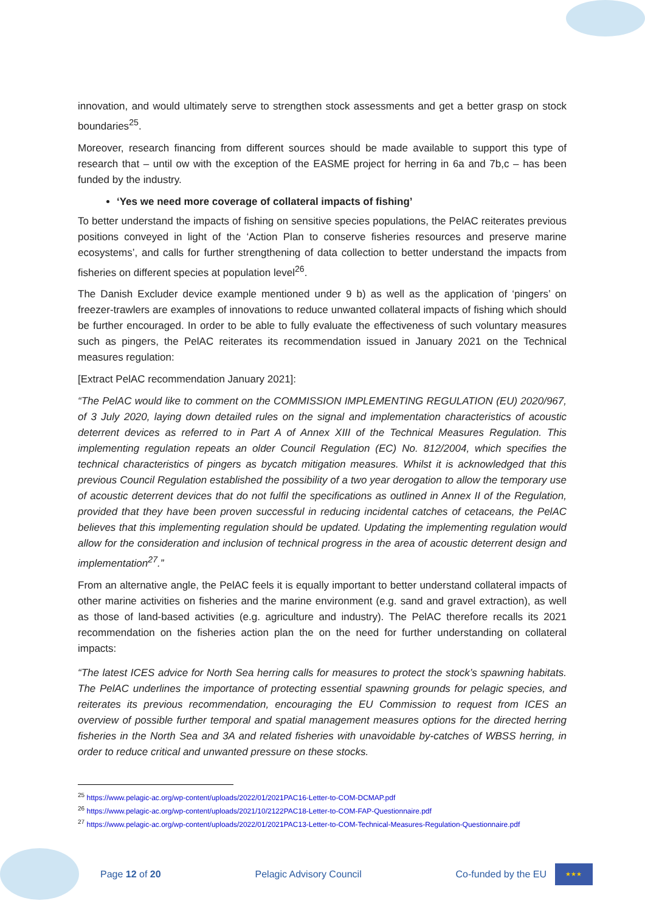innovation, and would ultimately serve to strengthen stock assessments and get a better grasp on stock boundaries<sup>25</sup>.
Moreover, research financing from different sources should be made available to support this type of research that – until ow with the exception of the EASME project for herring in 6a and 7b,c – has been funded by the industry.
‘Yes we need more coverage of collateral impacts of fishing’
To better understand the impacts of fishing on sensitive species populations, the PelAC reiterates previous positions conveyed in light of the ‘Action Plan to conserve fisheries resources and preserve marine ecosystems’, and calls for further strengthening of data collection to better understand the impacts from fisheries on different species at population level<sup>26</sup>.
The Danish Excluder device example mentioned under 9 b) as well as the application of ‘pingers’ on freezer-trawlers are examples of innovations to reduce unwanted collateral impacts of fishing which should be further encouraged. In order to be able to fully evaluate the effectiveness of such voluntary measures such as pingers, the PelAC reiterates its recommendation issued in January 2021 on the Technical measures regulation:
[Extract PelAC recommendation January 2021]:
“The PelAC would like to comment on the COMMISSION IMPLEMENTING REGULATION (EU) 2020/967, of 3 July 2020, laying down detailed rules on the signal and implementation characteristics of acoustic deterrent devices as referred to in Part A of Annex XIII of the Technical Measures Regulation. This implementing regulation repeats an older Council Regulation (EC) No. 812/2004, which specifies the technical characteristics of pingers as bycatch mitigation measures. Whilst it is acknowledged that this previous Council Regulation established the possibility of a two year derogation to allow the temporary use of acoustic deterrent devices that do not fulfil the specifications as outlined in Annex II of the Regulation, provided that they have been proven successful in reducing incidental catches of cetaceans, the PelAC believes that this implementing regulation should be updated. Updating the implementing regulation would allow for the consideration and inclusion of technical progress in the area of acoustic deterrent design and implementation<sup>27</sup>.”
From an alternative angle, the PelAC feels it is equally important to better understand collateral impacts of other marine activities on fisheries and the marine environment (e.g. sand and gravel extraction), as well as those of land-based activities (e.g. agriculture and industry). The PelAC therefore recalls its 2021 recommendation on the fisheries action plan the on the need for further understanding on collateral impacts:
“The latest ICES advice for North Sea herring calls for measures to protect the stock’s spawning habitats. The PelAC underlines the importance of protecting essential spawning grounds for pelagic species, and reiterates its previous recommendation, encouraging the EU Commission to request from ICES an overview of possible further temporal and spatial management measures options for the directed herring fisheries in the North Sea and 3A and related fisheries with unavoidable by-catches of WBSS herring, in order to reduce critical and unwanted pressure on these stocks.
<sup>25</sup> https://www.pelagic-ac.org/wp-content/uploads/2022/01/2021PAC16-Letter-to-COM-DCMAP.pdf
<sup>26</sup> https://www.pelagic-ac.org/wp-content/uploads/2021/10/2122PAC18-Letter-to-COM-FAP-Questionnaire.pdf
<sup>27</sup> https://www.pelagic-ac.org/wp-content/uploads/2022/01/2021PAC13-Letter-to-COM-Technical-Measures-Regulation-Questionnaire.pdf
Page 12 of 20 Pelagic Advisory Council Co-funded by the EU ★★★